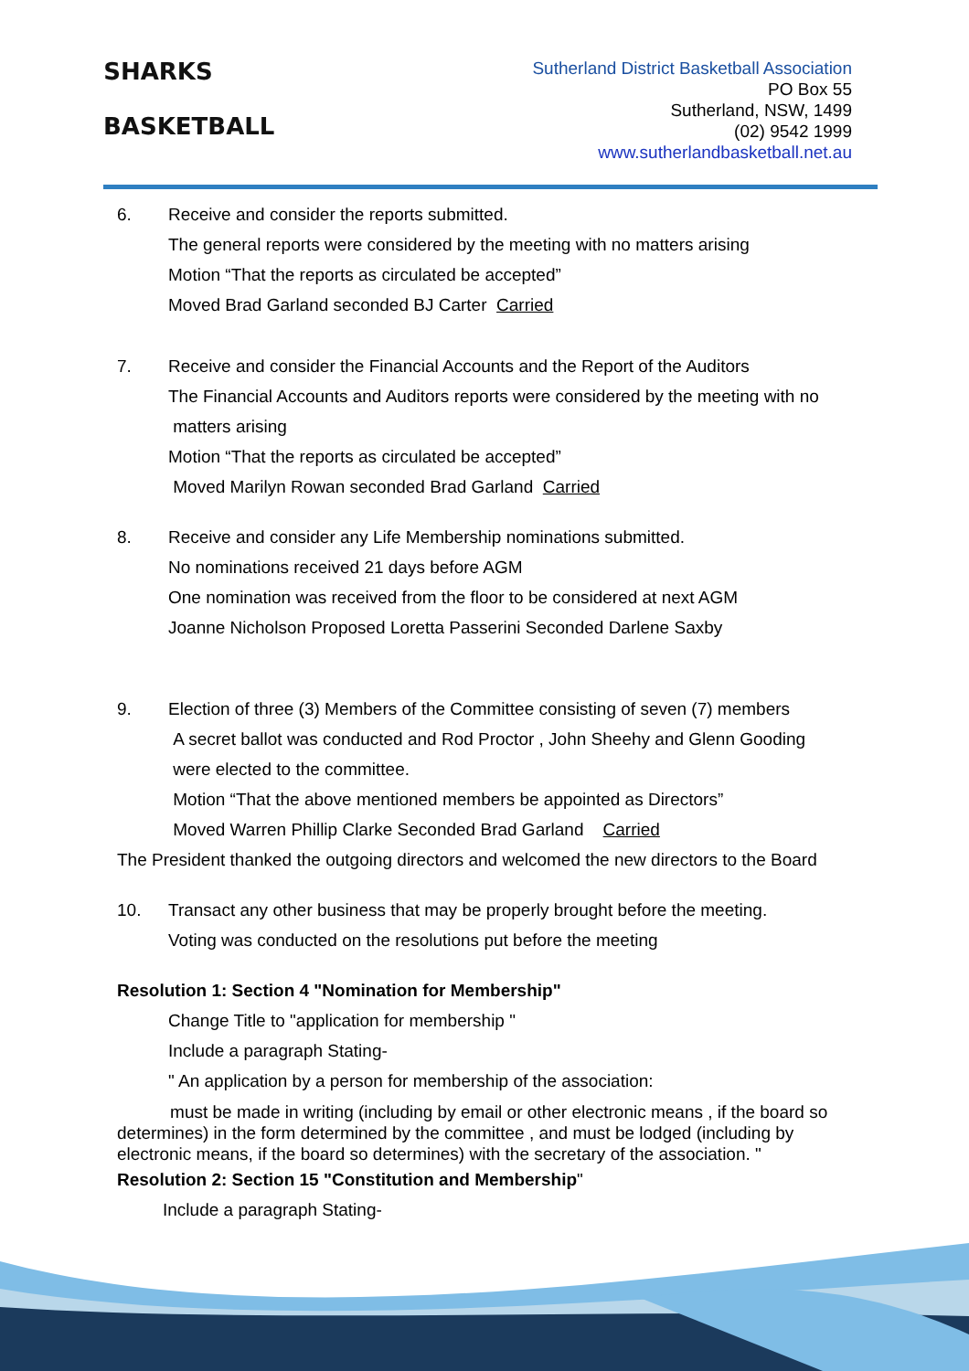SHARKS
BASKETBALL
Sutherland District Basketball Association
PO Box 55
Sutherland, NSW, 1499
(02) 9542 1999
www.sutherlandbasketball.net.au
6. Receive and consider the reports submitted.
The general reports were considered by the meeting with no matters arising
Motion “That the reports as circulated be accepted”
Moved Brad Garland seconded BJ Carter Carried
7. Receive and consider the Financial Accounts and the Report of the Auditors
The Financial Accounts and Auditors reports were considered by the meeting with no
matters arising
Motion “That the reports as circulated be accepted”
Moved Marilyn Rowan seconded Brad Garland Carried
8. Receive and consider any Life Membership nominations submitted.
No nominations received 21 days before AGM
One nomination was received from the floor to be considered at next AGM
Joanne Nicholson Proposed Loretta Passerini Seconded Darlene Saxby
9. Election of three (3) Members of the Committee consisting of seven (7) members
A secret ballot was conducted and Rod Proctor , John Sheehy and Glenn Gooding
were elected to the committee.
Motion “That the above mentioned members be appointed as Directors”
Moved Warren Phillip Clarke Seconded Brad Garland Carried
The President thanked the outgoing directors and welcomed the new directors to the Board
10. Transact any other business that may be properly brought before the meeting.
Voting was conducted on the resolutions put before the meeting
Resolution 1: Section 4 "Nomination for Membership"
Change Title to "application for membership "
Include a paragraph Stating-
" An application by a person for membership of the association:
must be made in writing (including by email or other electronic means , if the board so determines) in the form determined by the committee , and must be lodged (including by electronic means, if the board so determines) with the secretary of the association. "
Resolution 2: Section 15 "Constitution and Membership"
Include a paragraph Stating-